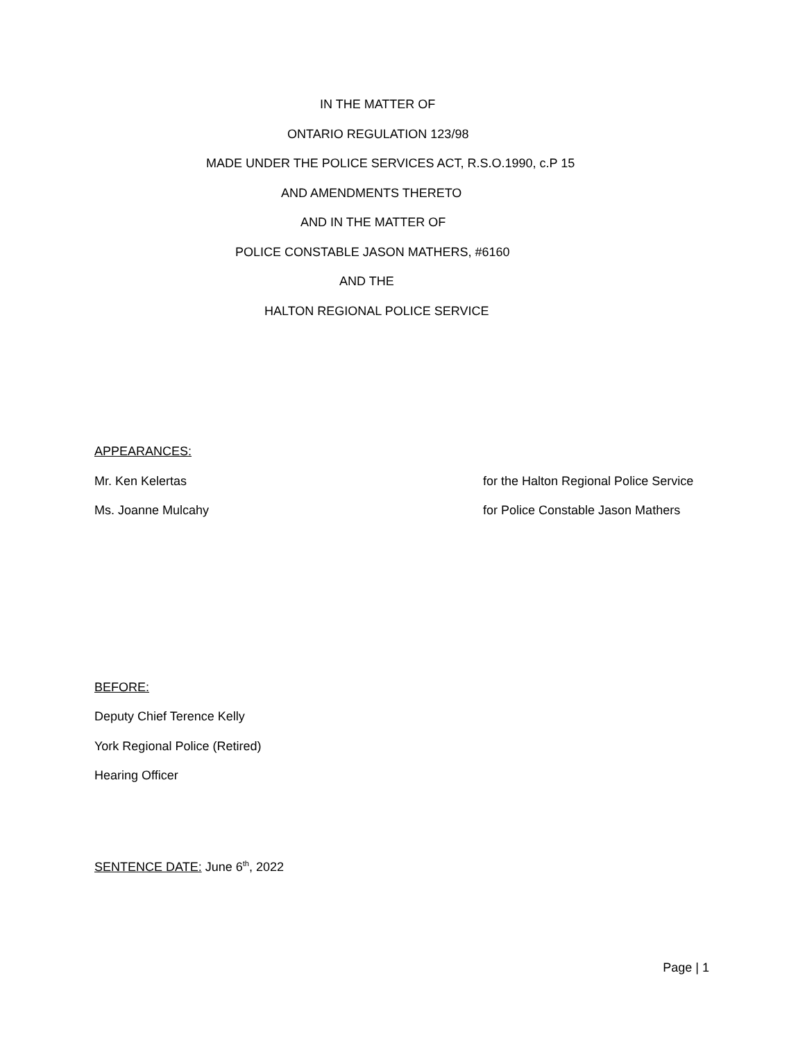IN THE MATTER OF
ONTARIO REGULATION 123/98
MADE UNDER THE POLICE SERVICES ACT, R.S.O.1990, c.P 15
AND AMENDMENTS THERETO
AND IN THE MATTER OF
POLICE CONSTABLE JASON MATHERS, #6160
AND THE
HALTON REGIONAL POLICE SERVICE
APPEARANCES:
Mr. Ken Kelertas for the Halton Regional Police Service
Ms. Joanne Mulcahy for Police Constable Jason Mathers
BEFORE:
Deputy Chief Terence Kelly
York Regional Police (Retired)
Hearing Officer
SENTENCE DATE: June 6<sup>th</sup>, 2022
Page | 1